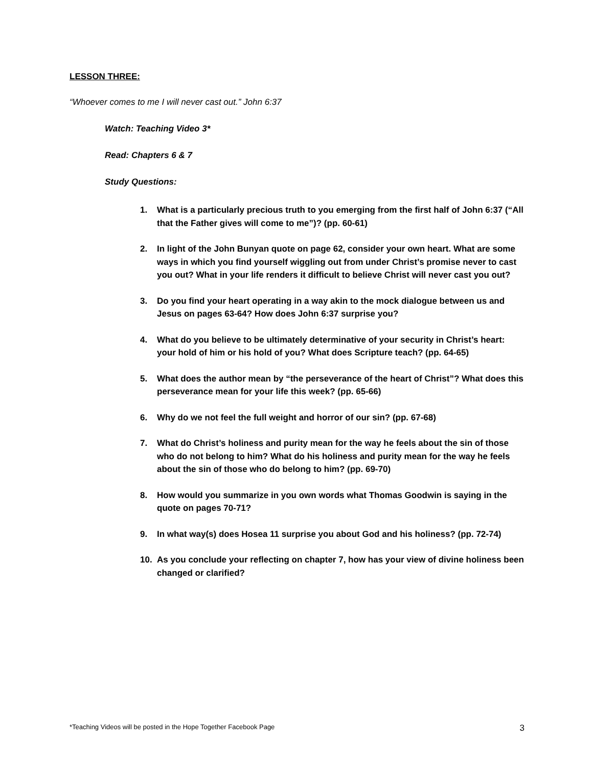LESSON THREE:
“Whoever comes to me I will never cast out.” John 6:37
Watch: Teaching Video 3*
Read: Chapters 6 & 7
Study Questions:
1. What is a particularly precious truth to you emerging from the first half of John 6:37 (“All that the Father gives will come to me”)? (pp. 60-61)
2. In light of the John Bunyan quote on page 62, consider your own heart. What are some ways in which you find yourself wiggling out from under Christ’s promise never to cast you out? What in your life renders it difficult to believe Christ will never cast you out?
3. Do you find your heart operating in a way akin to the mock dialogue between us and Jesus on pages 63-64? How does John 6:37 surprise you?
4. What do you believe to be ultimately determinative of your security in Christ’s heart: your hold of him or his hold of you? What does Scripture teach? (pp. 64-65)
5. What does the author mean by “the perseverance of the heart of Christ”? What does this perseverance mean for your life this week? (pp. 65-66)
6. Why do we not feel the full weight and horror of our sin? (pp. 67-68)
7. What do Christ’s holiness and purity mean for the way he feels about the sin of those who do not belong to him? What do his holiness and purity mean for the way he feels about the sin of those who do belong to him? (pp. 69-70)
8. How would you summarize in you own words what Thomas Goodwin is saying in the quote on pages 70-71?
9. In what way(s) does Hosea 11 surprise you about God and his holiness? (pp. 72-74)
10. As you conclude your reflecting on chapter 7, how has your view of divine holiness been changed or clarified?
*Teaching Videos will be posted in the Hope Together Facebook Page 3